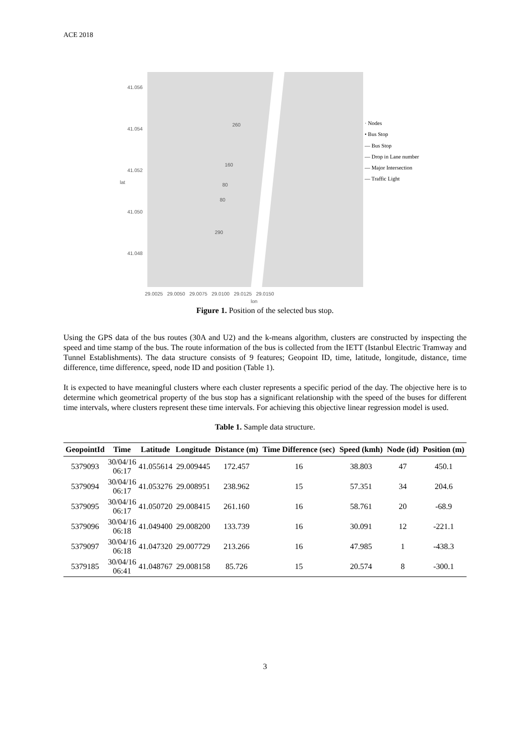ACE 2018
41.056
41.054
41.052
lat
41.050
41.048
260
160
80
80
290
29.0025 29.0050 29.0075 29.0100 29.0125 29.0150
lon
· Nodes
• Bus Stop
— Bus Stop
— Drop in Lane number
— Major Intersection
— Traffic Light
Figure 1. Position of the selected bus stop.
Using the GPS data of the bus routes (30A and U2) and the k-means algorithm, clusters are constructed by inspecting the speed and time stamp of the bus. The route information of the bus is collected from the IETT (Istanbul Electric Tramway and Tunnel Establishments). The data structure consists of 9 features; Geopoint ID, time, latitude, longitude, distance, time difference, time difference, speed, node ID and position (Table 1).
It is expected to have meaningful clusters where each cluster represents a specific period of the day. The objective here is to determine which geometrical property of the bus stop has a significant relationship with the speed of the buses for different time intervals, where clusters represent these time intervals. For achieving this objective linear regression model is used.
Table 1. Sample data structure.
| GeopointId | Time | Latitude | Longitude | Distance (m) | Time Difference (sec) | Speed (kmh) | Node (id) | Position (m) |
| --- | --- | --- | --- | --- | --- | --- | --- | --- |
| 5379093 | 30/04/16 06:17 | 41.055614 | 29.009445 | 172.457 | 16 | 38.803 | 47 | 450.1 |
| 5379094 | 30/04/16 06:17 | 41.053276 | 29.008951 | 238.962 | 15 | 57.351 | 34 | 204.6 |
| 5379095 | 30/04/16 06:17 | 41.050720 | 29.008415 | 261.160 | 16 | 58.761 | 20 | -68.9 |
| 5379096 | 30/04/16 06:18 | 41.049400 | 29.008200 | 133.739 | 16 | 30.091 | 12 | -221.1 |
| 5379097 | 30/04/16 06:18 | 41.047320 | 29.007729 | 213.266 | 16 | 47.985 | 1 | -438.3 |
| 5379185 | 30/04/16 06:41 | 41.048767 | 29.008158 | 85.726 | 15 | 20.574 | 8 | -300.1 |
3